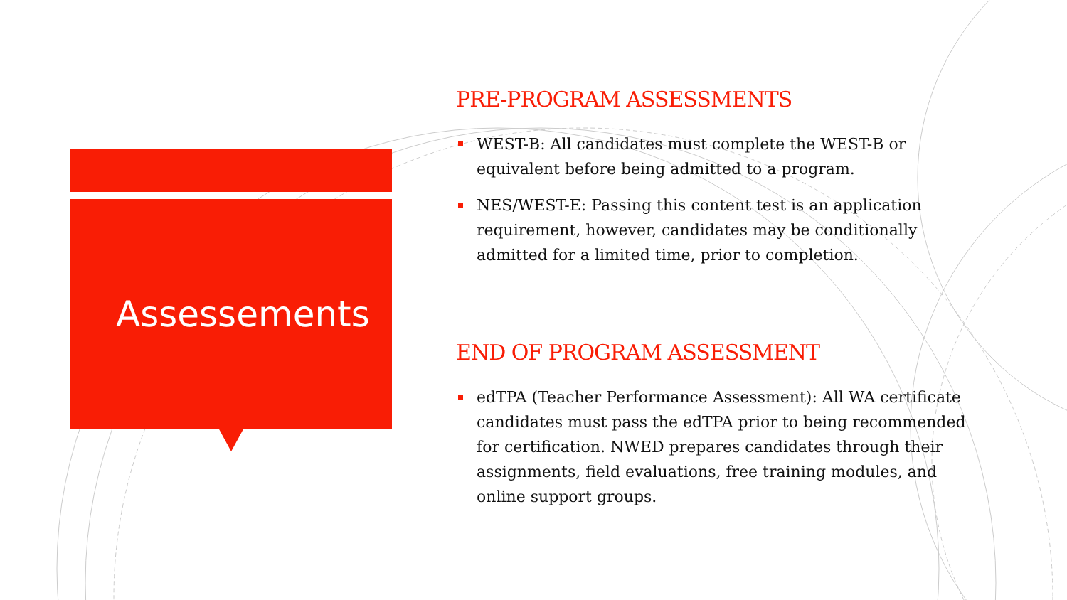Assessements
PRE-PROGRAM ASSESSMENTS
WEST-B: All candidates must complete the WEST-B or equivalent before being admitted to a program.
NES/WEST-E: Passing this content test is an application requirement, however, candidates may be conditionally admitted for a limited time, prior to completion.
END OF PROGRAM ASSESSMENT
edTPA (Teacher Performance Assessment): All WA certificate candidates must pass the edTPA prior to being recommended for certification. NWED prepares candidates through their assignments, field evaluations, free training modules, and online support groups.